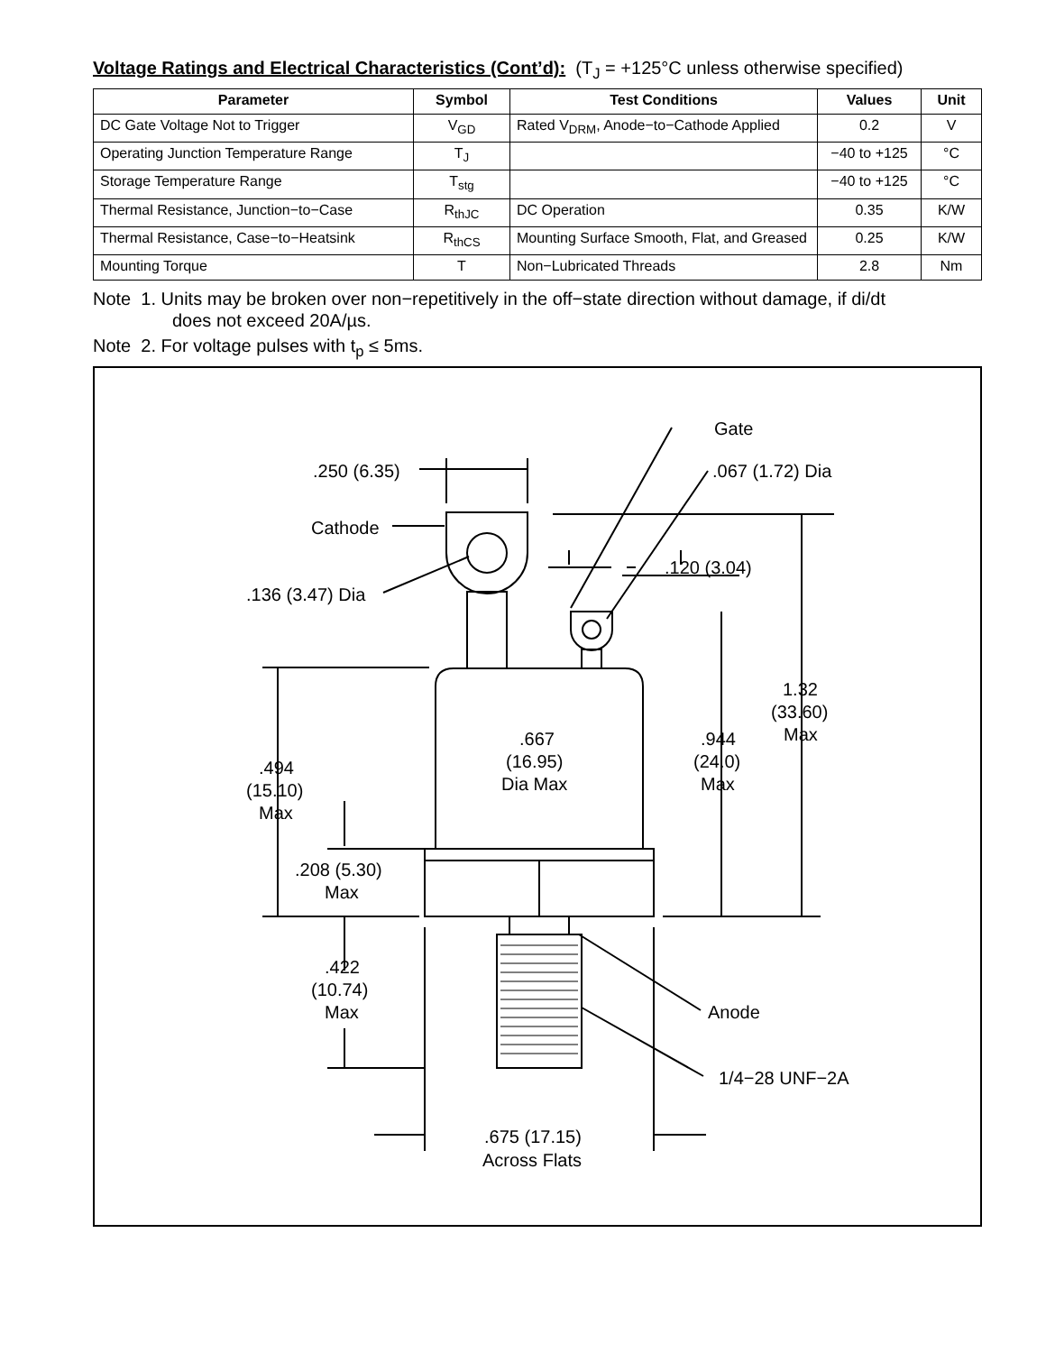Voltage Ratings and Electrical Characteristics (Cont’d): (T<sub>J</sub> = +125°C unless otherwise specified)
| Parameter | Symbol | Test Conditions | Values | Unit |
| --- | --- | --- | --- | --- |
| DC Gate Voltage Not to Trigger | V<sub>GD</sub> | Rated V<sub>DRM</sub>, Anode−to−Cathode Applied | 0.2 | V |
| Operating Junction Temperature Range | T<sub>J</sub> | | −40 to +125 | °C |
| Storage Temperature Range | T<sub>stg</sub> | | −40 to +125 | °C |
| Thermal Resistance, Junction−to−Case | R<sub>thJC</sub> | DC Operation | 0.35 | K/W |
| Thermal Resistance, Case−to−Heatsink | R<sub>thCS</sub> | Mounting Surface Smooth, Flat, and Greased | 0.25 | K/W |
| Mounting Torque | T | Non−Lubricated Threads | 2.8 | Nm |
Note 1. Units may be broken over non−repetitively in the off−state direction without damage, if di/dt
does not exceed 20A/µs.
Note 2. For voltage pulses with t<sub>p</sub> ≤ 5ms.
Gate
.067 (1.72) Dia
.250 (6.35)
Cathode
.120 (3.04)
.136 (3.47) Dia
1.32
(33.60)
Max
.667
(16.95)
Dia Max
.944
(24.0)
Max
.494
(15.10)
Max
.208 (5.30)
Max
.422
(10.74)
Max
Anode
1/4−28 UNF−2A
.675 (17.15)
Across Flats